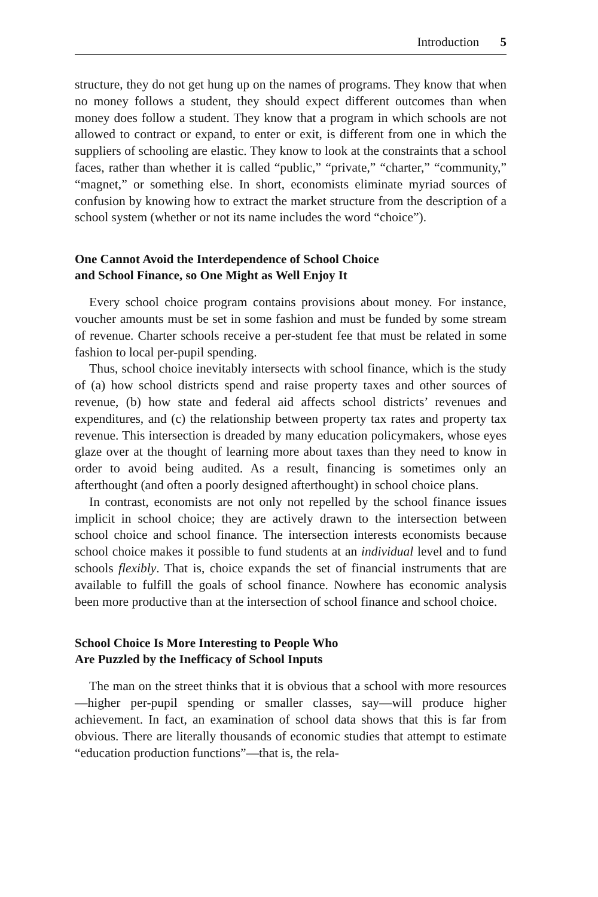Introduction 5
structure, they do not get hung up on the names of programs. They know that when no money follows a student, they should expect different outcomes than when money does follow a student. They know that a program in which schools are not allowed to contract or expand, to enter or exit, is different from one in which the suppliers of schooling are elastic. They know to look at the constraints that a school faces, rather than whether it is called “public,” “private,” “charter,” “community,” “magnet,” or something else. In short, economists eliminate myriad sources of confusion by knowing how to extract the market structure from the description of a school system (whether or not its name includes the word “choice”).
One Cannot Avoid the Interdependence of School Choice
and School Finance, so One Might as Well Enjoy It
Every school choice program contains provisions about money. For instance, voucher amounts must be set in some fashion and must be funded by some stream of revenue. Charter schools receive a per-student fee that must be related in some fashion to local per-pupil spending.
Thus, school choice inevitably intersects with school finance, which is the study of (a) how school districts spend and raise property taxes and other sources of revenue, (b) how state and federal aid affects school districts’ revenues and expenditures, and (c) the relationship between property tax rates and property tax revenue. This intersection is dreaded by many education policymakers, whose eyes glaze over at the thought of learning more about taxes than they need to know in order to avoid being audited. As a result, financing is sometimes only an afterthought (and often a poorly designed afterthought) in school choice plans.
In contrast, economists are not only not repelled by the school finance issues implicit in school choice; they are actively drawn to the intersection between school choice and school finance. The intersection interests economists because school choice makes it possible to fund students at an individual level and to fund schools flexibly. That is, choice expands the set of financial instruments that are available to fulfill the goals of school finance. Nowhere has economic analysis been more productive than at the intersection of school finance and school choice.
School Choice Is More Interesting to People Who
Are Puzzled by the Inefficacy of School Inputs
The man on the street thinks that it is obvious that a school with more resources—higher per-pupil spending or smaller classes, say—will produce higher achievement. In fact, an examination of school data shows that this is far from obvious. There are literally thousands of economic studies that attempt to estimate “education production functions”—that is, the rela-